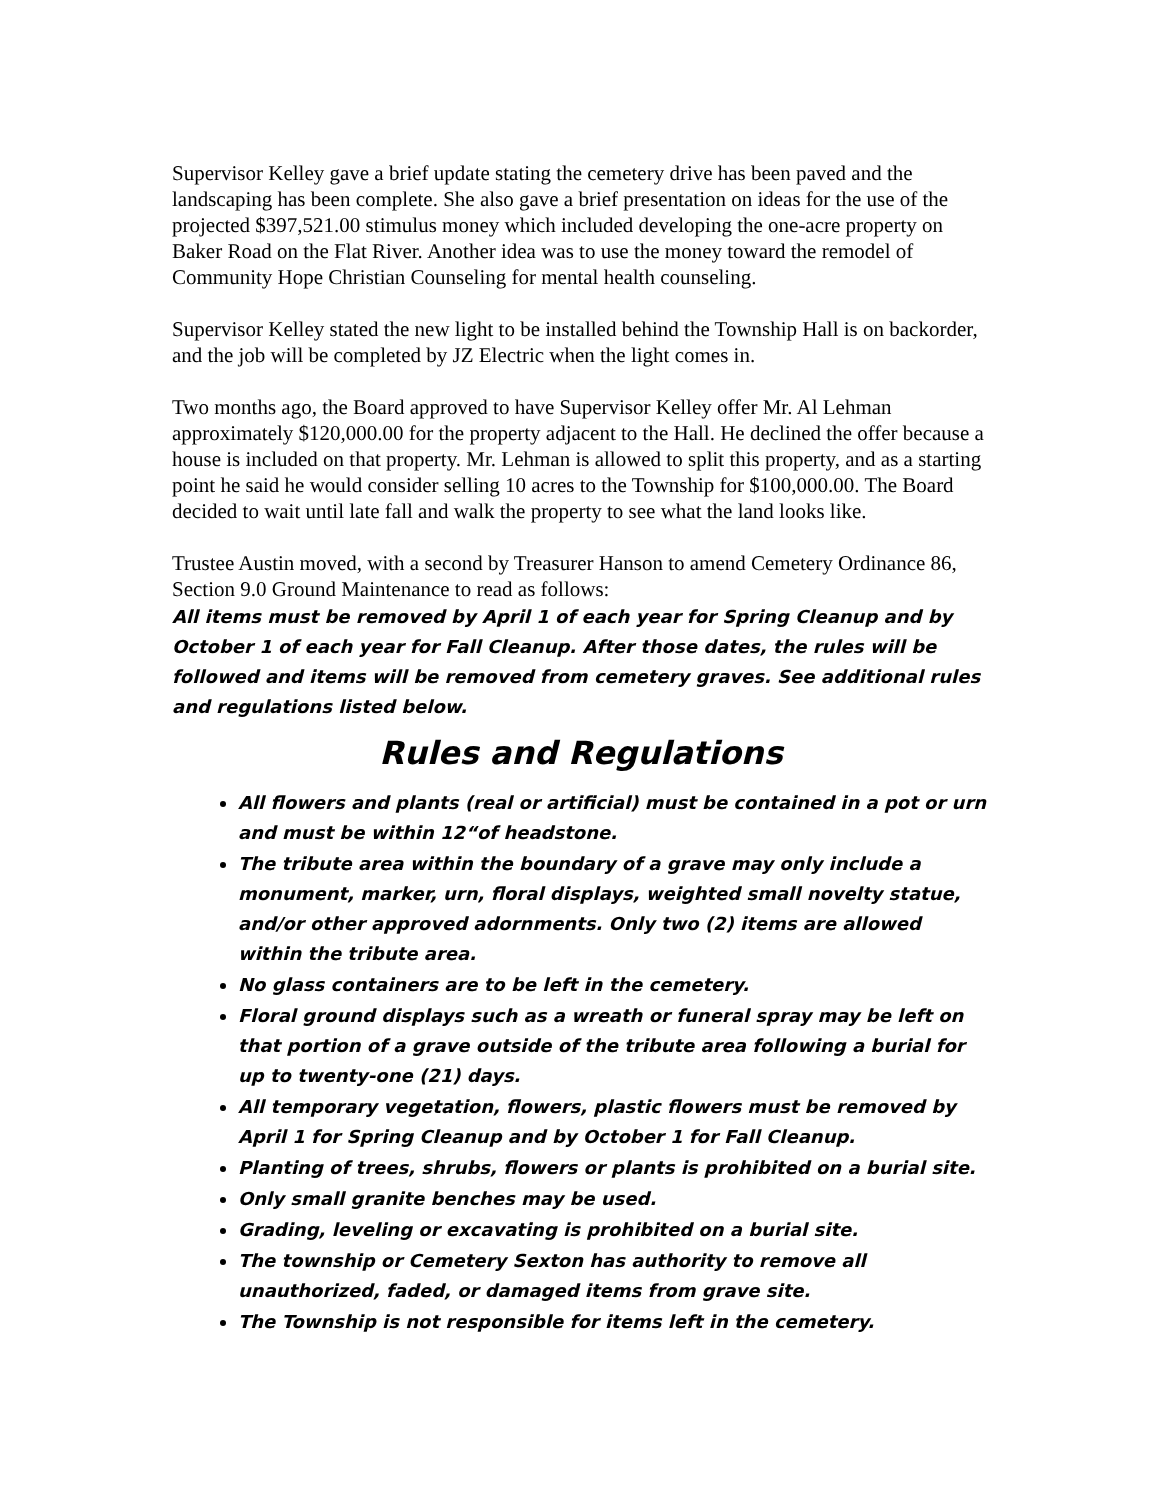Supervisor Kelley gave a brief update stating the cemetery drive has been paved and the landscaping has been complete. She also gave a brief presentation on ideas for the use of the projected $397,521.00 stimulus money which included developing the one-acre property on Baker Road on the Flat River. Another idea was to use the money toward the remodel of Community Hope Christian Counseling for mental health counseling.
Supervisor Kelley stated the new light to be installed behind the Township Hall is on backorder, and the job will be completed by JZ Electric when the light comes in.
Two months ago, the Board approved to have Supervisor Kelley offer Mr. Al Lehman approximately $120,000.00 for the property adjacent to the Hall. He declined the offer because a house is included on that property. Mr. Lehman is allowed to split this property, and as a starting point he said he would consider selling 10 acres to the Township for $100,000.00. The Board decided to wait until late fall and walk the property to see what the land looks like.
Trustee Austin moved, with a second by Treasurer Hanson to amend Cemetery Ordinance 86, Section 9.0 Ground Maintenance to read as follows:
All items must be removed by April 1 of each year for Spring Cleanup and by October 1 of each year for Fall Cleanup. After those dates, the rules will be followed and items will be removed from cemetery graves. See additional rules and regulations listed below.
Rules and Regulations
All flowers and plants (real or artificial) must be contained in a pot or urn and must be within 12“of headstone.
The tribute area within the boundary of a grave may only include a monument, marker, urn, floral displays, weighted small novelty statue, and/or other approved adornments. Only two (2) items are allowed within the tribute area.
No glass containers are to be left in the cemetery.
Floral ground displays such as a wreath or funeral spray may be left on that portion of a grave outside of the tribute area following a burial for up to twenty-one (21) days.
All temporary vegetation, flowers, plastic flowers must be removed by April 1 for Spring Cleanup and by October 1 for Fall Cleanup.
Planting of trees, shrubs, flowers or plants is prohibited on a burial site.
Only small granite benches may be used.
Grading, leveling or excavating is prohibited on a burial site.
The township or Cemetery Sexton has authority to remove all unauthorized, faded, or damaged items from grave site.
The Township is not responsible for items left in the cemetery.